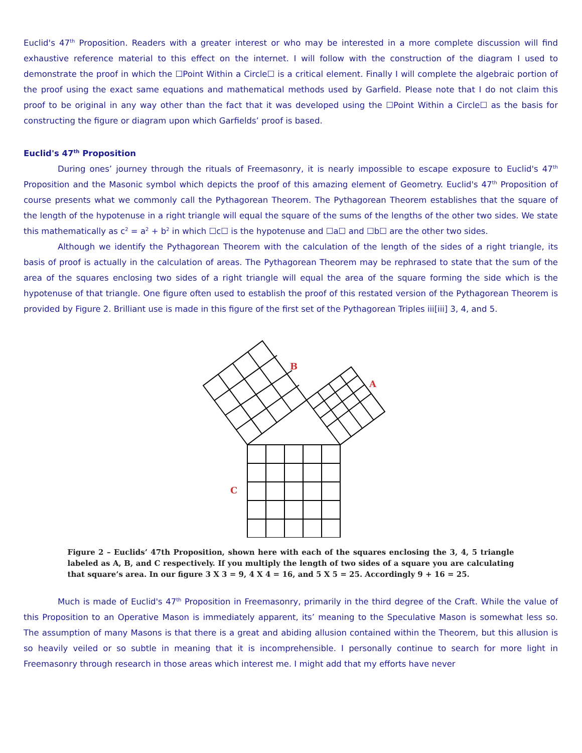Euclid's 47<sup>th</sup> Proposition. Readers with a greater interest or who may be interested in a more complete discussion will find exhaustive reference material to this effect on the internet. I will follow with the construction of the diagram I used to demonstrate the proof in which the ☐Point Within a Circle☐ is a critical element. Finally I will complete the algebraic portion of the proof using the exact same equations and mathematical methods used by Garfield. Please note that I do not claim this proof to be original in any way other than the fact that it was developed using the ☐Point Within a Circle☐ as the basis for constructing the figure or diagram upon which Garfields’ proof is based.
Euclid's 47<sup>th</sup> Proposition
During ones’ journey through the rituals of Freemasonry, it is nearly impossible to escape exposure to Euclid's 47<sup>th</sup> Proposition and the Masonic symbol which depicts the proof of this amazing element of Geometry. Euclid's 47<sup>th</sup> Proposition of course presents what we commonly call the Pythagorean Theorem. The Pythagorean Theorem establishes that the square of the length of the hypotenuse in a right triangle will equal the square of the sums of the lengths of the other two sides. We state this mathematically as c<sup>2</sup> = a<sup>2</sup> + b<sup>2</sup> in which ☐c☐ is the hypotenuse and ☐a☐ and ☐b☐ are the other two sides.
Although we identify the Pythagorean Theorem with the calculation of the length of the sides of a right triangle, its basis of proof is actually in the calculation of areas. The Pythagorean Theorem may be rephrased to state that the sum of the area of the squares enclosing two sides of a right triangle will equal the area of the square forming the side which is the hypotenuse of that triangle. One figure often used to establish the proof of this restated version of the Pythagorean Theorem is provided by Figure 2. Brilliant use is made in this figure of the first set of the Pythagorean Triples iii[iii] 3, 4, and 5.
B
A
C
Figure 2 – Euclids’ 47th Proposition, shown here with each of the squares enclosing the 3, 4, 5 triangle labeled as A, B, and C respectively. If you multiply the length of two sides of a square you are calculating that square’s area. In our figure 3 X 3 = 9, 4 X 4 = 16, and 5 X 5 = 25. Accordingly 9 + 16 = 25.
Much is made of Euclid's 47<sup>th</sup> Proposition in Freemasonry, primarily in the third degree of the Craft. While the value of this Proposition to an Operative Mason is immediately apparent, its’ meaning to the Speculative Mason is somewhat less so. The assumption of many Masons is that there is a great and abiding allusion contained within the Theorem, but this allusion is so heavily veiled or so subtle in meaning that it is incomprehensible. I personally continue to search for more light in Freemasonry through research in those areas which interest me. I might add that my efforts have never